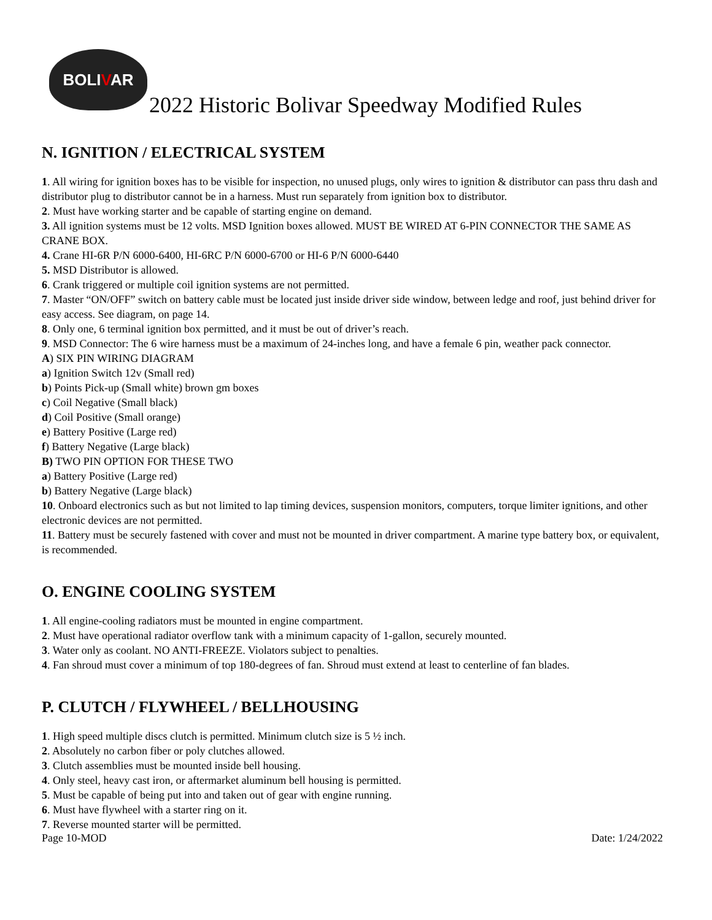BOLIVAR
2022 Historic Bolivar Speedway Modified Rules
N. IGNITION / ELECTRICAL SYSTEM
1. All wiring for ignition boxes has to be visible for inspection, no unused plugs, only wires to ignition & distributor can pass thru dash and distributor plug to distributor cannot be in a harness. Must run separately from ignition box to distributor.
2. Must have working starter and be capable of starting engine on demand.
3. All ignition systems must be 12 volts. MSD Ignition boxes allowed. MUST BE WIRED AT 6-PIN CONNECTOR THE SAME AS CRANE BOX.
4. Crane HI-6R P/N 6000-6400, HI-6RC P/N 6000-6700 or HI-6 P/N 6000-6440
5. MSD Distributor is allowed.
6. Crank triggered or multiple coil ignition systems are not permitted.
7. Master “ON/OFF” switch on battery cable must be located just inside driver side window, between ledge and roof, just behind driver for easy access. See diagram, on page 14.
8. Only one, 6 terminal ignition box permitted, and it must be out of driver’s reach.
9. MSD Connector: The 6 wire harness must be a maximum of 24-inches long, and have a female 6 pin, weather pack connector.
A) SIX PIN WIRING DIAGRAM
a) Ignition Switch 12v (Small red)
b) Points Pick-up (Small white) brown gm boxes
c) Coil Negative (Small black)
d) Coil Positive (Small orange)
e) Battery Positive (Large red)
f) Battery Negative (Large black)
B) TWO PIN OPTION FOR THESE TWO
a) Battery Positive (Large red)
b) Battery Negative (Large black)
10. Onboard electronics such as but not limited to lap timing devices, suspension monitors, computers, torque limiter ignitions, and other electronic devices are not permitted.
11. Battery must be securely fastened with cover and must not be mounted in driver compartment. A marine type battery box, or equivalent, is recommended.
O. ENGINE COOLING SYSTEM
1. All engine-cooling radiators must be mounted in engine compartment.
2. Must have operational radiator overflow tank with a minimum capacity of 1-gallon, securely mounted.
3. Water only as coolant. NO ANTI-FREEZE. Violators subject to penalties.
4. Fan shroud must cover a minimum of top 180-degrees of fan. Shroud must extend at least to centerline of fan blades.
P. CLUTCH / FLYWHEEL / BELLHOUSING
1. High speed multiple discs clutch is permitted. Minimum clutch size is 5 ½ inch.
2. Absolutely no carbon fiber or poly clutches allowed.
3. Clutch assemblies must be mounted inside bell housing.
4. Only steel, heavy cast iron, or aftermarket aluminum bell housing is permitted.
5. Must be capable of being put into and taken out of gear with engine running.
6. Must have flywheel with a starter ring on it.
7. Reverse mounted starter will be permitted.
Page 10-MOD Date: 1/24/2022